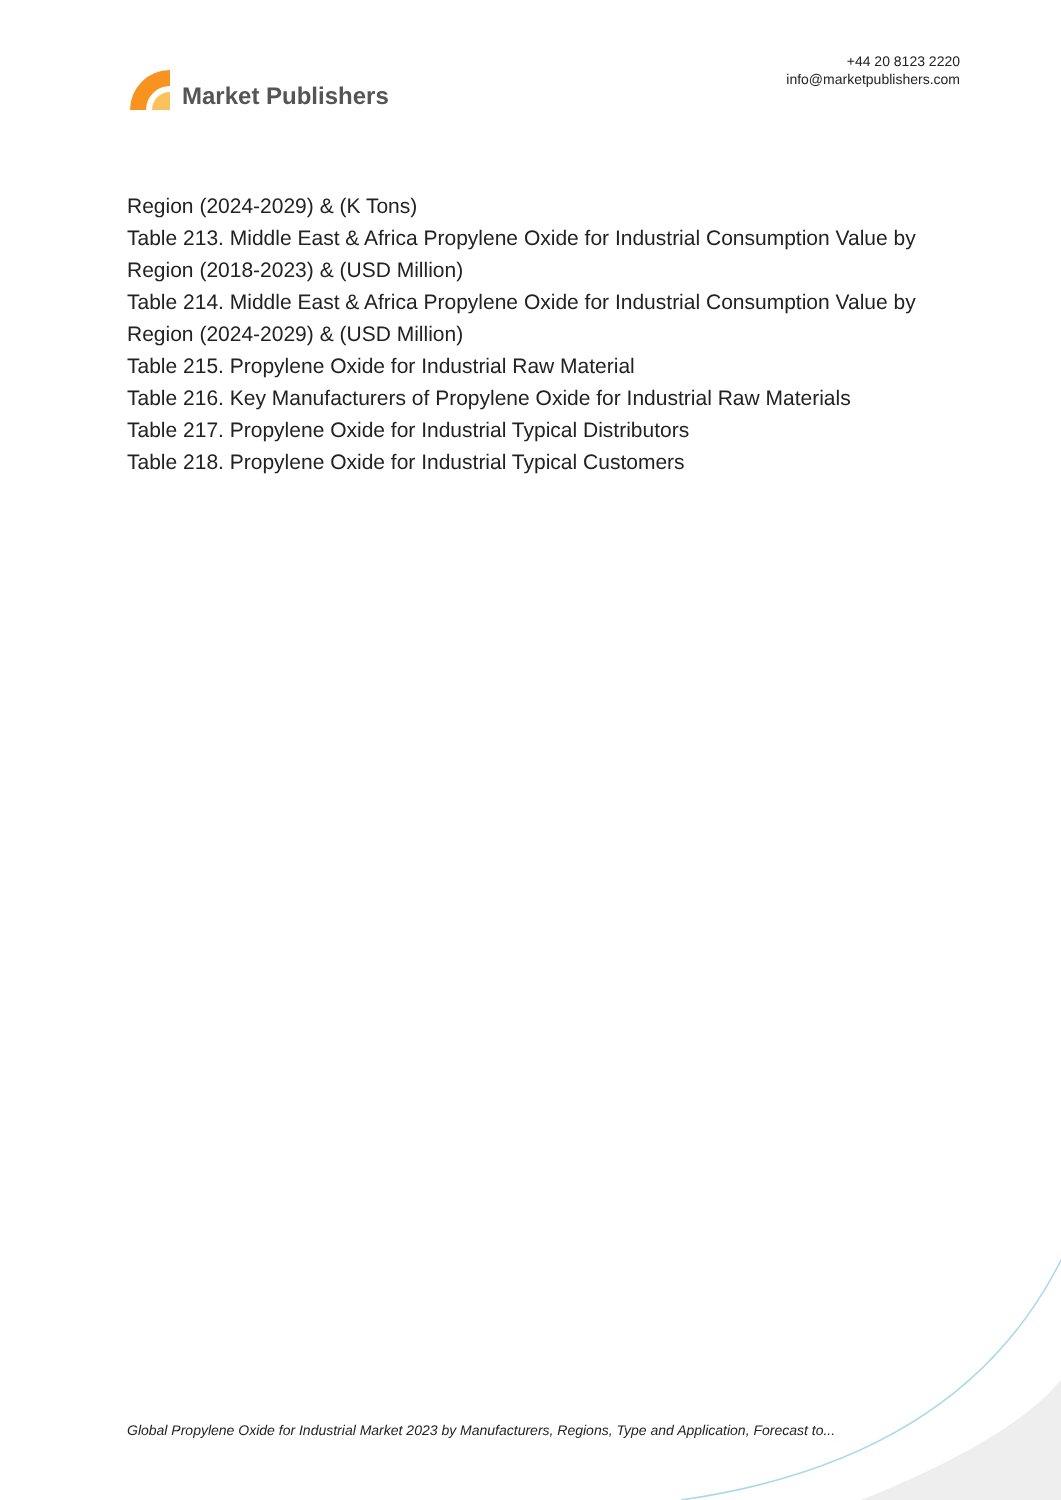Market Publishers
+44 20 8123 2220
info@marketpublishers.com
Region (2024-2029) & (K Tons)
Table 213. Middle East & Africa Propylene Oxide for Industrial Consumption Value by Region (2018-2023) & (USD Million)
Table 214. Middle East & Africa Propylene Oxide for Industrial Consumption Value by Region (2024-2029) & (USD Million)
Table 215. Propylene Oxide for Industrial Raw Material
Table 216. Key Manufacturers of Propylene Oxide for Industrial Raw Materials
Table 217. Propylene Oxide for Industrial Typical Distributors
Table 218. Propylene Oxide for Industrial Typical Customers
Global Propylene Oxide for Industrial Market 2023 by Manufacturers, Regions, Type and Application, Forecast to...